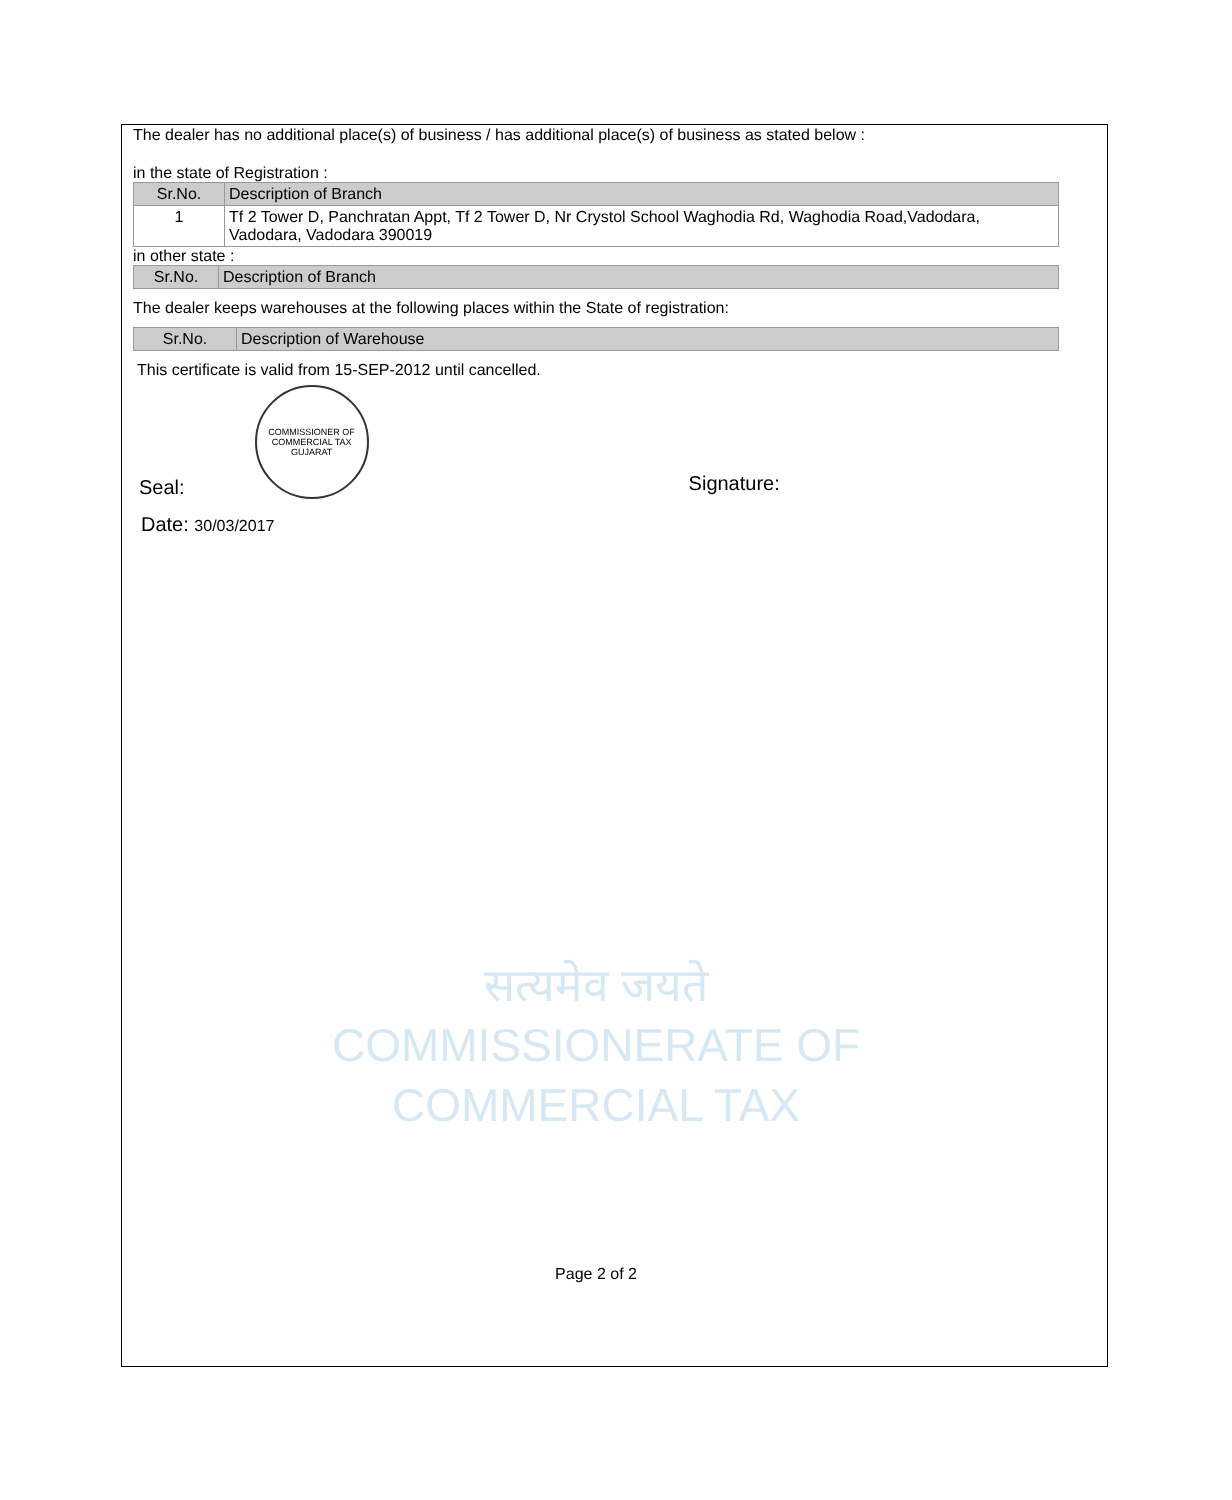The dealer has no additional place(s) of business / has additional place(s) of business as stated below :
in the state of Registration :
| Sr.No. | Description of Branch |
| --- | --- |
| 1 | Tf 2 Tower D, Panchratan Appt, Tf 2 Tower D, Nr Crystol School Waghodia Rd, Waghodia Road,Vadodara, Vadodara, Vadodara 390019 |
in other state :
| Sr.No. | Description of Branch |
| --- | --- |
The dealer keeps warehouses at the following places within the State of registration:
| Sr.No. | Description of Warehouse |
| --- | --- |
This certificate is valid from 15-SEP-2012 until cancelled.
Seal: COMMISSIONER OF COMMERCIAL TAX GUJARAT Signature:
Date: 30/03/2017
सत्यमेव जयते
COMMISSIONERATE OF
COMMERCIAL TAX
Page 2 of 2